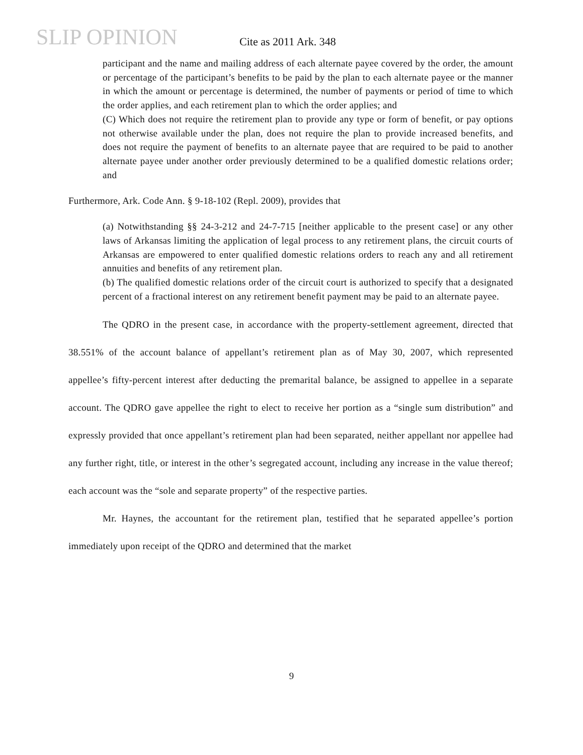SLIP OPINION Cite as 2011 Ark. 348
participant and the name and mailing address of each alternate payee covered by the order, the amount or percentage of the participant’s benefits to be paid by the plan to each alternate payee or the manner in which the amount or percentage is determined, the number of payments or period of time to which the order applies, and each retirement plan to which the order applies; and
(C) Which does not require the retirement plan to provide any type or form of benefit, or pay options not otherwise available under the plan, does not require the plan to provide increased benefits, and does not require the payment of benefits to an alternate payee that are required to be paid to another alternate payee under another order previously determined to be a qualified domestic relations order; and
Furthermore, Ark. Code Ann. § 9-18-102 (Repl. 2009), provides that
(a) Notwithstanding §§ 24-3-212 and 24-7-715 [neither applicable to the present case] or any other laws of Arkansas limiting the application of legal process to any retirement plans, the circuit courts of Arkansas are empowered to enter qualified domestic relations orders to reach any and all retirement annuities and benefits of any retirement plan.
(b) The qualified domestic relations order of the circuit court is authorized to specify that a designated percent of a fractional interest on any retirement benefit payment may be paid to an alternate payee.
The QDRO in the present case, in accordance with the property-settlement agreement, directed that 38.551% of the account balance of appellant’s retirement plan as of May 30, 2007, which represented appellee’s fifty-percent interest after deducting the premarital balance, be assigned to appellee in a separate account. The QDRO gave appellee the right to elect to receive her portion as a “single sum distribution” and expressly provided that once appellant’s retirement plan had been separated, neither appellant nor appellee had any further right, title, or interest in the other’s segregated account, including any increase in the value thereof; each account was the “sole and separate property” of the respective parties.
Mr. Haynes, the accountant for the retirement plan, testified that he separated appellee’s portion immediately upon receipt of the QDRO and determined that the market
9